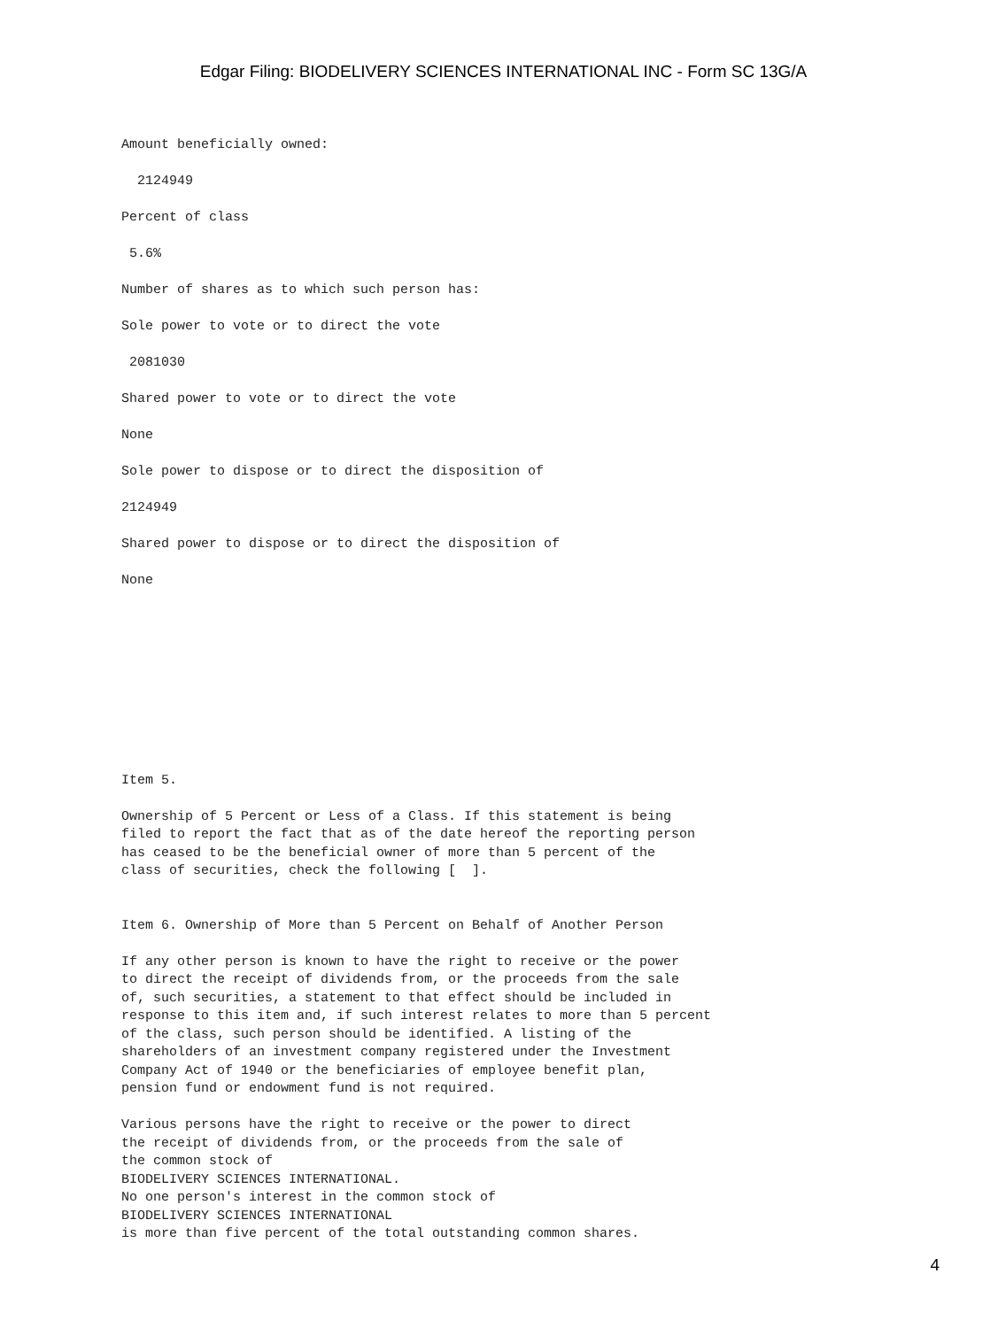Edgar Filing: BIODELIVERY SCIENCES INTERNATIONAL INC - Form SC 13G/A
Amount beneficially owned:

  2124949

Percent of class

 5.6%

Number of shares as to which such person has:

Sole power to vote or to direct the vote

 2081030

Shared power to vote or to direct the vote

None

Sole power to dispose or to direct the disposition of

2124949

Shared power to dispose or to direct the disposition of

None










Item 5.

Ownership of 5 Percent or Less of a Class. If this statement is being
filed to report the fact that as of the date hereof the reporting person
has ceased to be the beneficial owner of more than 5 percent of the
class of securities, check the following [  ].


Item 6. Ownership of More than 5 Percent on Behalf of Another Person

If any other person is known to have the right to receive or the power
to direct the receipt of dividends from, or the proceeds from the sale
of, such securities, a statement to that effect should be included in
response to this item and, if such interest relates to more than 5 percent
of the class, such person should be identified. A listing of the
shareholders of an investment company registered under the Investment
Company Act of 1940 or the beneficiaries of employee benefit plan,
pension fund or endowment fund is not required.

Various persons have the right to receive or the power to direct
the receipt of dividends from, or the proceeds from the sale of
the common stock of
BIODELIVERY SCIENCES INTERNATIONAL.
No one person's interest in the common stock of
BIODELIVERY SCIENCES INTERNATIONAL
is more than five percent of the total outstanding common shares.
4